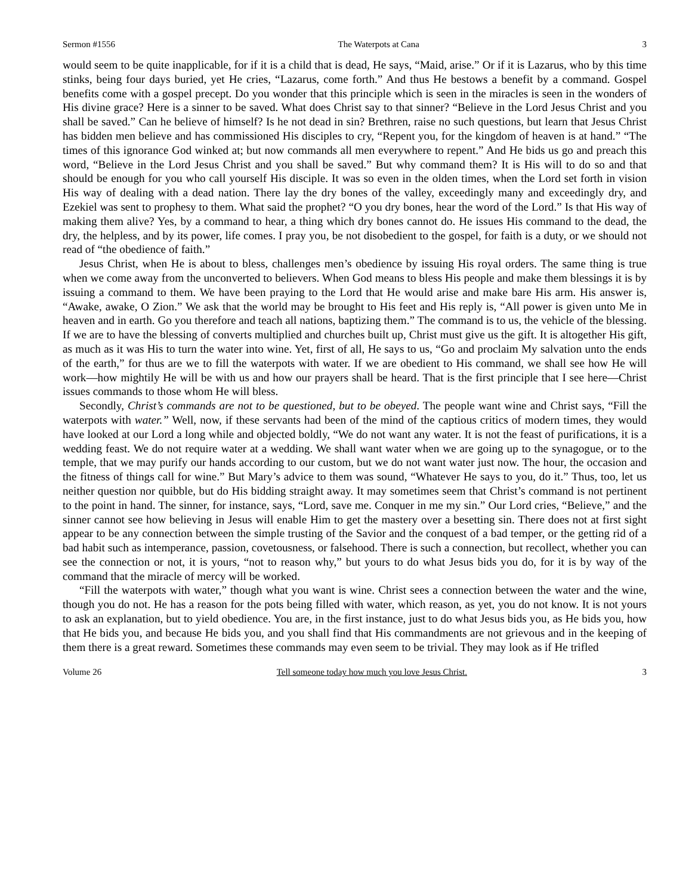Sermon #1556 The Waterpots at Cana 3
would seem to be quite inapplicable, for if it is a child that is dead, He says, “Maid, arise.” Or if it is Lazarus, who by this time stinks, being four days buried, yet He cries, “Lazarus, come forth.” And thus He bestows a benefit by a command. Gospel benefits come with a gospel precept. Do you wonder that this principle which is seen in the miracles is seen in the wonders of His divine grace? Here is a sinner to be saved. What does Christ say to that sinner? “Believe in the Lord Jesus Christ and you shall be saved.” Can he believe of himself? Is he not dead in sin? Brethren, raise no such questions, but learn that Jesus Christ has bidden men believe and has commissioned His disciples to cry, “Repent you, for the kingdom of heaven is at hand.” “The times of this ignorance God winked at; but now commands all men everywhere to repent.” And He bids us go and preach this word, “Believe in the Lord Jesus Christ and you shall be saved.” But why command them? It is His will to do so and that should be enough for you who call yourself His disciple. It was so even in the olden times, when the Lord set forth in vision His way of dealing with a dead nation. There lay the dry bones of the valley, exceedingly many and exceedingly dry, and Ezekiel was sent to prophesy to them. What said the prophet? “O you dry bones, hear the word of the Lord.” Is that His way of making them alive? Yes, by a command to hear, a thing which dry bones cannot do. He issues His command to the dead, the dry, the helpless, and by its power, life comes. I pray you, be not disobedient to the gospel, for faith is a duty, or we should not read of “the obedience of faith.”
Jesus Christ, when He is about to bless, challenges men’s obedience by issuing His royal orders. The same thing is true when we come away from the unconverted to believers. When God means to bless His people and make them blessings it is by issuing a command to them. We have been praying to the Lord that He would arise and make bare His arm. His answer is, “Awake, awake, O Zion.” We ask that the world may be brought to His feet and His reply is, “All power is given unto Me in heaven and in earth. Go you therefore and teach all nations, baptizing them.” The command is to us, the vehicle of the blessing. If we are to have the blessing of converts multiplied and churches built up, Christ must give us the gift. It is altogether His gift, as much as it was His to turn the water into wine. Yet, first of all, He says to us, “Go and proclaim My salvation unto the ends of the earth,” for thus are we to fill the waterpots with water. If we are obedient to His command, we shall see how He will work—how mightily He will be with us and how our prayers shall be heard. That is the first principle that I see here—Christ issues commands to those whom He will bless.
Secondly, Christ’s commands are not to be questioned, but to be obeyed. The people want wine and Christ says, “Fill the waterpots with water.” Well, now, if these servants had been of the mind of the captious critics of modern times, they would have looked at our Lord a long while and objected boldly, “We do not want any water. It is not the feast of purifications, it is a wedding feast. We do not require water at a wedding. We shall want water when we are going up to the synagogue, or to the temple, that we may purify our hands according to our custom, but we do not want water just now. The hour, the occasion and the fitness of things call for wine.” But Mary’s advice to them was sound, “Whatever He says to you, do it.” Thus, too, let us neither question nor quibble, but do His bidding straight away. It may sometimes seem that Christ’s command is not pertinent to the point in hand. The sinner, for instance, says, “Lord, save me. Conquer in me my sin.” Our Lord cries, “Believe,” and the sinner cannot see how believing in Jesus will enable Him to get the mastery over a besetting sin. There does not at first sight appear to be any connection between the simple trusting of the Savior and the conquest of a bad temper, or the getting rid of a bad habit such as intemperance, passion, covetousness, or falsehood. There is such a connection, but recollect, whether you can see the connection or not, it is yours, “not to reason why,” but yours to do what Jesus bids you do, for it is by way of the command that the miracle of mercy will be worked.
“Fill the waterpots with water,” though what you want is wine. Christ sees a connection between the water and the wine, though you do not. He has a reason for the pots being filled with water, which reason, as yet, you do not know. It is not yours to ask an explanation, but to yield obedience. You are, in the first instance, just to do what Jesus bids you, as He bids you, how that He bids you, and because He bids you, and you shall find that His commandments are not grievous and in the keeping of them there is a great reward. Sometimes these commands may even seem to be trivial. They may look as if He trifled
Volume 26 Tell someone today how much you love Jesus Christ. 3